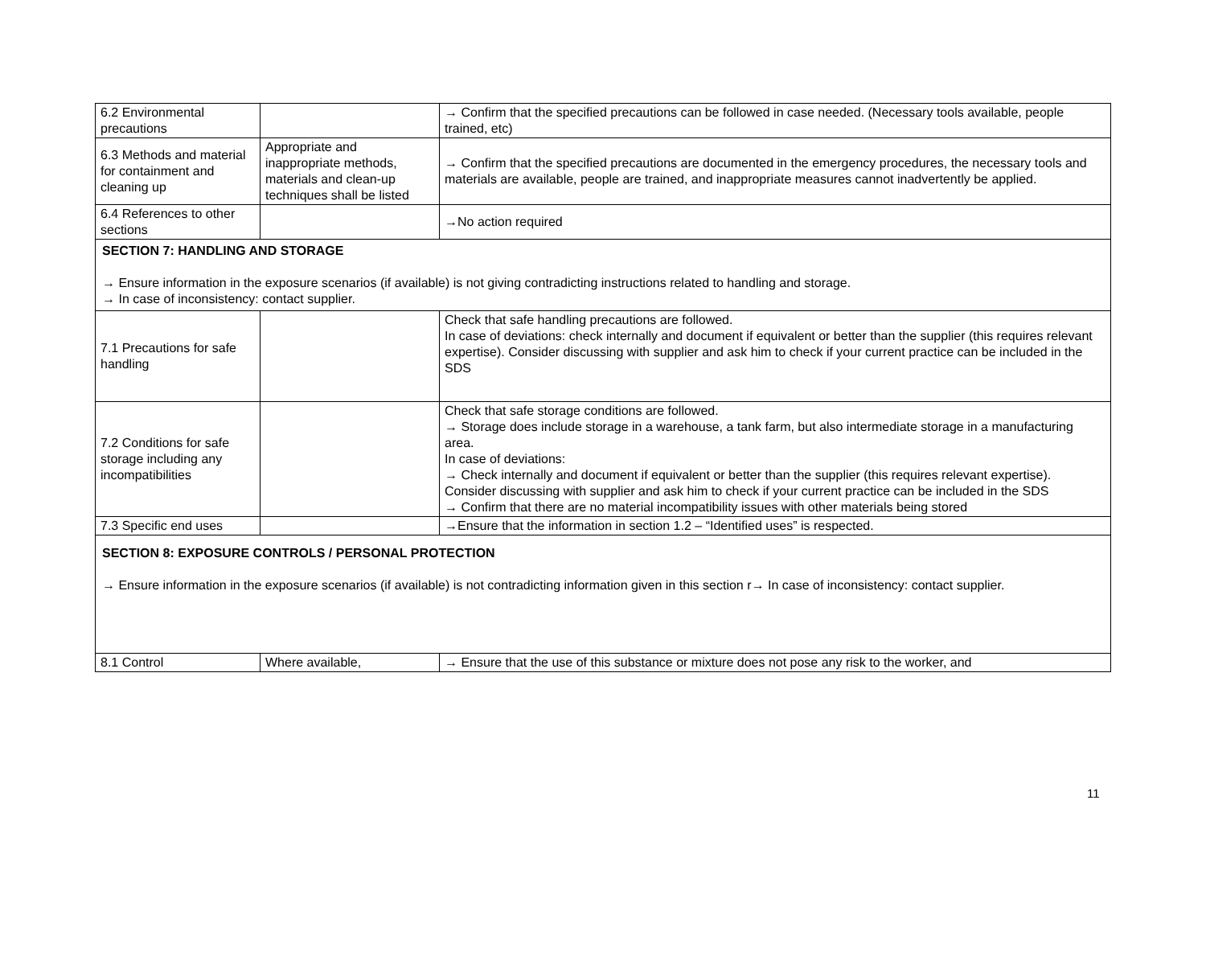| 6.2 Environmental precautions | | → Confirm that the specified precautions can be followed in case needed. (Necessary tools available, people trained, etc) |
| 6.3 Methods and material for containment and cleaning up | Appropriate and inappropriate methods, materials and clean-up techniques shall be listed | → Confirm that the specified precautions are documented in the emergency procedures, the necessary tools and materials are available, people are trained, and inappropriate measures cannot inadvertently be applied. |
| 6.4 References to other sections | | →No action required |
| SECTION 7: HANDLING AND STORAGE → Ensure information in the exposure scenarios (if available) is not giving contradicting instructions related to handling and storage. → In case of inconsistency: contact supplier. | | |
| 7.1 Precautions for safe handling | | Check that safe handling precautions are followed. In case of deviations: check internally and document if equivalent or better than the supplier (this requires relevant expertise). Consider discussing with supplier and ask him to check if your current practice can be included in the SDS |
| 7.2 Conditions for safe storage including any incompatibilities | | Check that safe storage conditions are followed. → Storage does include storage in a warehouse, a tank farm, but also intermediate storage in a manufacturing area. In case of deviations: → Check internally and document if equivalent or better than the supplier (this requires relevant expertise). Consider discussing with supplier and ask him to check if your current practice can be included in the SDS → Confirm that there are no material incompatibility issues with other materials being stored |
| 7.3 Specific end uses | | →Ensure that the information in section 1.2 – “Identified uses” is respected. |
| SECTION 8: EXPOSURE CONTROLS / PERSONAL PROTECTION → Ensure information in the exposure scenarios (if available) is not contradicting information given in this section r→ In case of inconsistency: contact supplier. | | |
| 8.1 Control | Where available, | → Ensure that the use of this substance or mixture does not pose any risk to the worker, and |
11